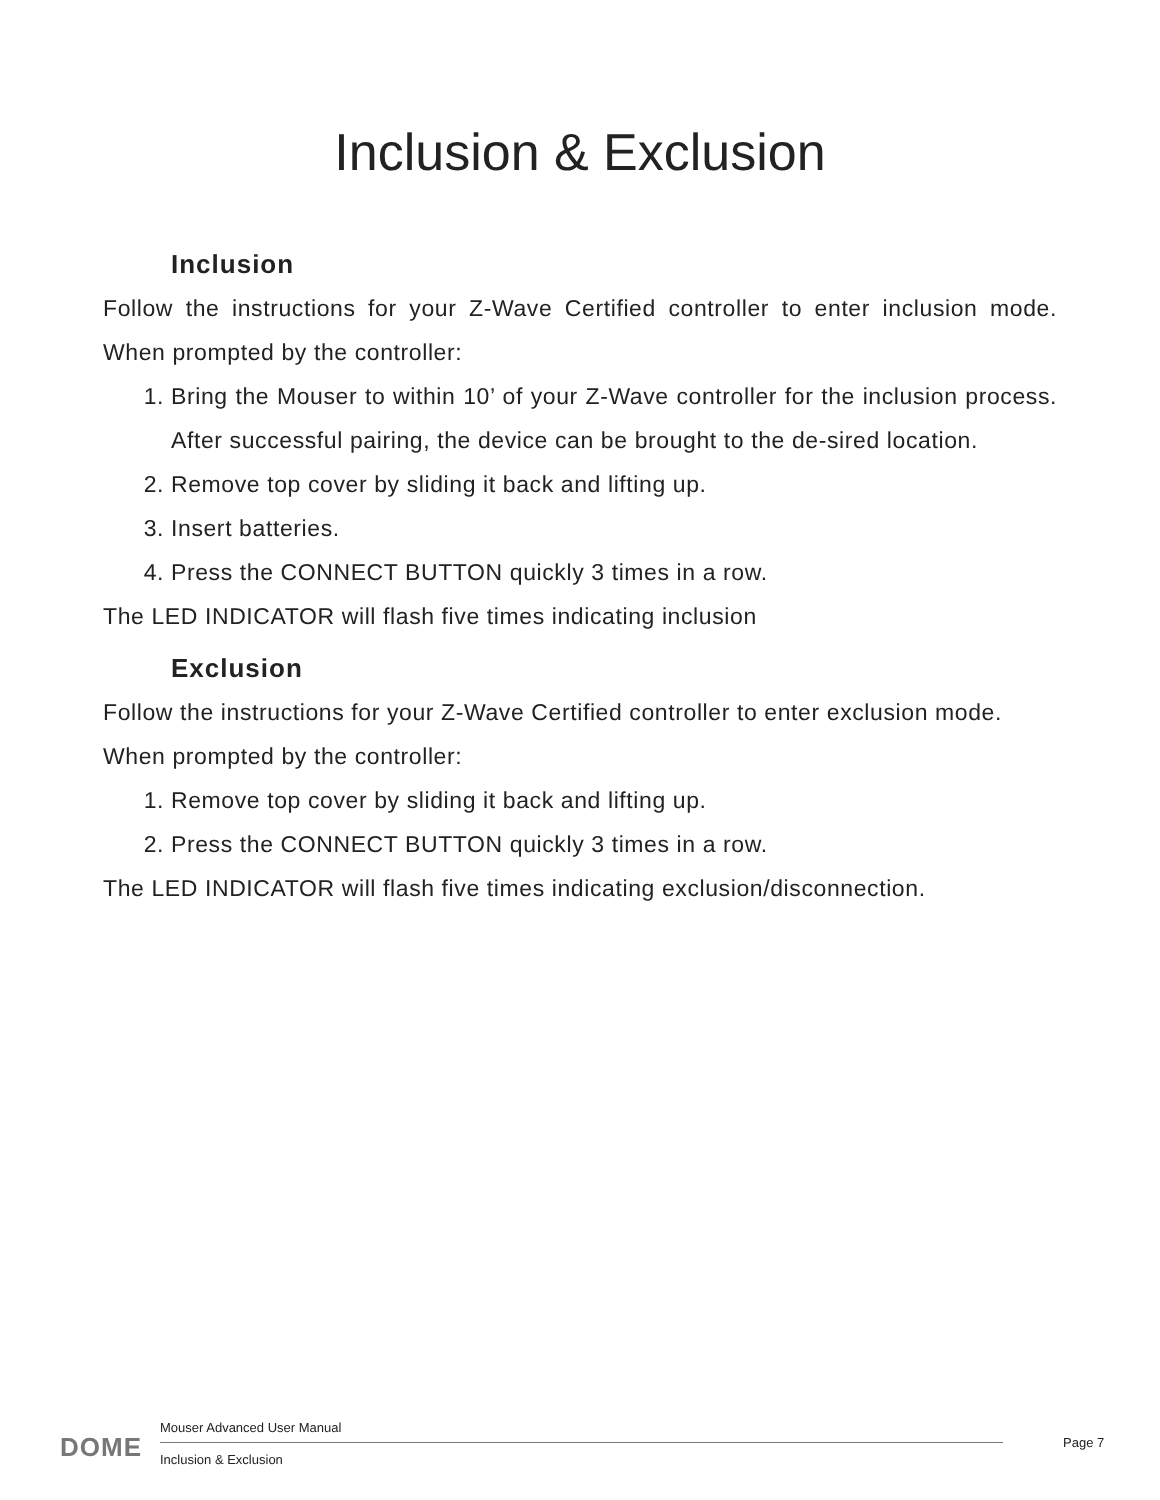Inclusion & Exclusion
Inclusion
Follow the instructions for your Z-Wave Certified controller to enter inclusion mode. When prompted by the controller:
1. Bring the Mouser to within 10’ of your Z-Wave controller for the inclusion process. After successful pairing, the device can be brought to the de-sired location.
2. Remove top cover by sliding it back and lifting up.
3. Insert batteries.
4. Press the CONNECT BUTTON quickly 3 times in a row.
The LED INDICATOR will flash five times indicating inclusion
Exclusion
Follow the instructions for your Z-Wave Certified controller to enter exclusion mode.
When prompted by the controller:
1. Remove top cover by sliding it back and lifting up.
2. Press the CONNECT BUTTON quickly 3 times in a row.
The LED INDICATOR will flash five times indicating exclusion/disconnection.
DOME
Mouser Advanced User Manual
Page 7
Inclusion & Exclusion